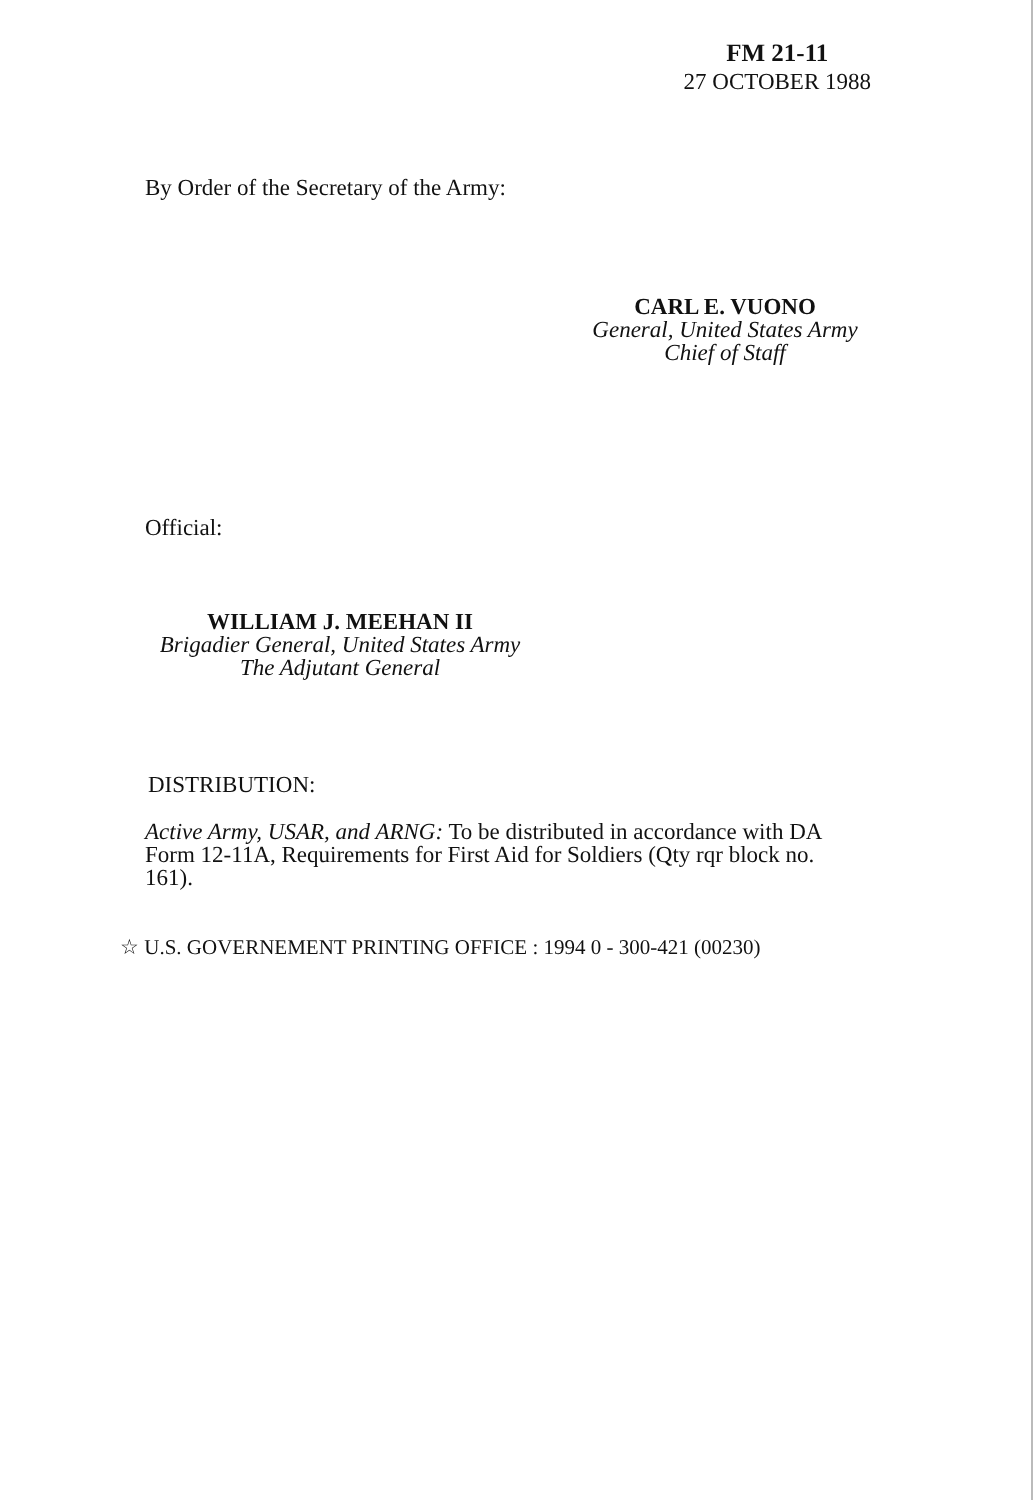FM 21-11
27 OCTOBER 1988
By Order of the Secretary of the Army:
CARL E. VUONO
General, United States Army
Chief of Staff
Official:
WILLIAM J. MEEHAN II
Brigadier General, United States Army
The Adjutant General
DISTRIBUTION:
Active Army, USAR, and ARNG: To be distributed in accordance with DA Form 12-11A, Requirements for First Aid for Soldiers (Qty rqr block no. 161).
☆ U.S. GOVERNEMENT PRINTING OFFICE : 1994 0 - 300-421 (00230)